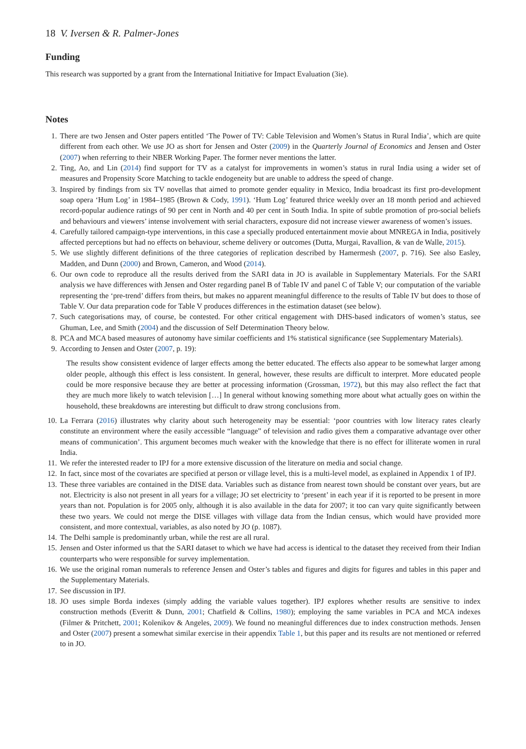18 V. Iversen & R. Palmer-Jones
Funding
This research was supported by a grant from the International Initiative for Impact Evaluation (3ie).
Notes
1. There are two Jensen and Oster papers entitled ‘The Power of TV: Cable Television and Women’s Status in Rural India’, which are quite different from each other. We use JO as short for Jensen and Oster (2009) in the Quarterly Journal of Economics and Jensen and Oster (2007) when referring to their NBER Working Paper. The former never mentions the latter.
2. Ting, Ao, and Lin (2014) find support for TV as a catalyst for improvements in women’s status in rural India using a wider set of measures and Propensity Score Matching to tackle endogeneity but are unable to address the speed of change.
3. Inspired by findings from six TV novellas that aimed to promote gender equality in Mexico, India broadcast its first pro-development soap opera ‘Hum Log’ in 1984–1985 (Brown & Cody, 1991). ‘Hum Log’ featured thrice weekly over an 18 month period and achieved record-popular audience ratings of 90 per cent in North and 40 per cent in South India. In spite of subtle promotion of pro-social beliefs and behaviours and viewers’ intense involvement with serial characters, exposure did not increase viewer awareness of women’s issues.
4. Carefully tailored campaign-type interventions, in this case a specially produced entertainment movie about MNREGA in India, positively affected perceptions but had no effects on behaviour, scheme delivery or outcomes (Dutta, Murgai, Ravallion, & van de Walle, 2015).
5. We use slightly different definitions of the three categories of replication described by Hamermesh (2007, p. 716). See also Easley, Madden, and Dunn (2000) and Brown, Cameron, and Wood (2014).
6. Our own code to reproduce all the results derived from the SARI data in JO is available in Supplementary Materials. For the SARI analysis we have differences with Jensen and Oster regarding panel B of Table IV and panel C of Table V; our computation of the variable representing the ‘pre-trend’ differs from theirs, but makes no apparent meaningful difference to the results of Table IV but does to those of Table V. Our data preparation code for Table V produces differences in the estimation dataset (see below).
7. Such categorisations may, of course, be contested. For other critical engagement with DHS-based indicators of women’s status, see Ghuman, Lee, and Smith (2004) and the discussion of Self Determination Theory below.
8. PCA and MCA based measures of autonomy have similar coefficients and 1% statistical significance (see Supplementary Materials).
9. According to Jensen and Oster (2007, p. 19):
The results show consistent evidence of larger effects among the better educated. The effects also appear to be somewhat larger among older people, although this effect is less consistent. In general, however, these results are difficult to interpret. More educated people could be more responsive because they are better at processing information (Grossman, 1972), but this may also reflect the fact that they are much more likely to watch television […] In general without knowing something more about what actually goes on within the household, these breakdowns are interesting but difficult to draw strong conclusions from.
10. La Ferrara (2016) illustrates why clarity about such heterogeneity may be essential: ‘poor countries with low literacy rates clearly constitute an environment where the easily accessible “language” of television and radio gives them a comparative advantage over other means of communication’. This argument becomes much weaker with the knowledge that there is no effect for illiterate women in rural India.
11. We refer the interested reader to IPJ for a more extensive discussion of the literature on media and social change.
12. In fact, since most of the covariates are specified at person or village level, this is a multi-level model, as explained in Appendix 1 of IPJ.
13. These three variables are contained in the DISE data. Variables such as distance from nearest town should be constant over years, but are not. Electricity is also not present in all years for a village; JO set electricity to ‘present’ in each year if it is reported to be present in more years than not. Population is for 2005 only, although it is also available in the data for 2007; it too can vary quite significantly between these two years. We could not merge the DISE villages with village data from the Indian census, which would have provided more consistent, and more contextual, variables, as also noted by JO (p. 1087).
14. The Delhi sample is predominantly urban, while the rest are all rural.
15. Jensen and Oster informed us that the SARI dataset to which we have had access is identical to the dataset they received from their Indian counterparts who were responsible for survey implementation.
16. We use the original roman numerals to reference Jensen and Oster’s tables and figures and digits for figures and tables in this paper and the Supplementary Materials.
17. See discussion in IPJ.
18. JO uses simple Borda indexes (simply adding the variable values together). IPJ explores whether results are sensitive to index construction methods (Everitt & Dunn, 2001; Chatfield & Collins, 1980); employing the same variables in PCA and MCA indexes (Filmer & Pritchett, 2001; Kolenikov & Angeles, 2009). We found no meaningful differences due to index construction methods. Jensen and Oster (2007) present a somewhat similar exercise in their appendix Table 1, but this paper and its results are not mentioned or referred to in JO.